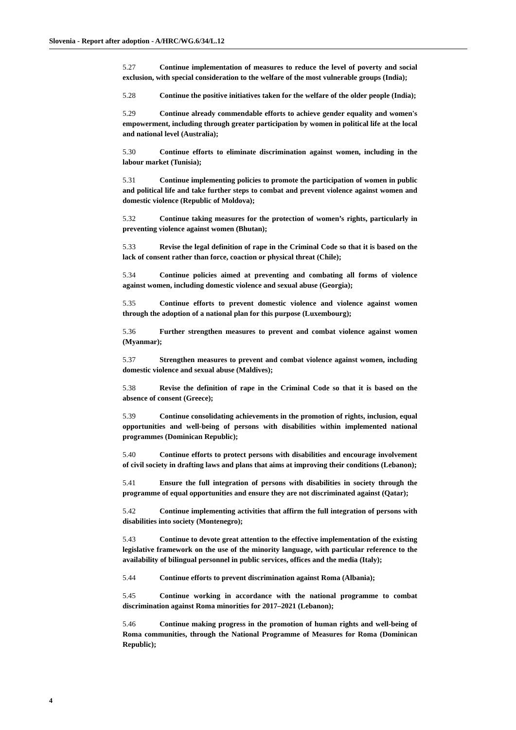Slovenia - Report after adoption - A/HRC/WG.6/34/L.12
5.27 Continue implementation of measures to reduce the level of poverty and social exclusion, with special consideration to the welfare of the most vulnerable groups (India);
5.28 Continue the positive initiatives taken for the welfare of the older people (India);
5.29 Continue already commendable efforts to achieve gender equality and women's empowerment, including through greater participation by women in political life at the local and national level (Australia);
5.30 Continue efforts to eliminate discrimination against women, including in the labour market (Tunisia);
5.31 Continue implementing policies to promote the participation of women in public and political life and take further steps to combat and prevent violence against women and domestic violence (Republic of Moldova);
5.32 Continue taking measures for the protection of women’s rights, particularly in preventing violence against women (Bhutan);
5.33 Revise the legal definition of rape in the Criminal Code so that it is based on the lack of consent rather than force, coaction or physical threat (Chile);
5.34 Continue policies aimed at preventing and combating all forms of violence against women, including domestic violence and sexual abuse (Georgia);
5.35 Continue efforts to prevent domestic violence and violence against women through the adoption of a national plan for this purpose (Luxembourg);
5.36 Further strengthen measures to prevent and combat violence against women (Myanmar);
5.37 Strengthen measures to prevent and combat violence against women, including domestic violence and sexual abuse (Maldives);
5.38 Revise the definition of rape in the Criminal Code so that it is based on the absence of consent (Greece);
5.39 Continue consolidating achievements in the promotion of rights, inclusion, equal opportunities and well-being of persons with disabilities within implemented national programmes (Dominican Republic);
5.40 Continue efforts to protect persons with disabilities and encourage involvement of civil society in drafting laws and plans that aims at improving their conditions (Lebanon);
5.41 Ensure the full integration of persons with disabilities in society through the programme of equal opportunities and ensure they are not discriminated against (Qatar);
5.42 Continue implementing activities that affirm the full integration of persons with disabilities into society (Montenegro);
5.43 Continue to devote great attention to the effective implementation of the existing legislative framework on the use of the minority language, with particular reference to the availability of bilingual personnel in public services, offices and the media (Italy);
5.44 Continue efforts to prevent discrimination against Roma (Albania);
5.45 Continue working in accordance with the national programme to combat discrimination against Roma minorities for 2017–2021 (Lebanon);
5.46 Continue making progress in the promotion of human rights and well-being of Roma communities, through the National Programme of Measures for Roma (Dominican Republic);
4